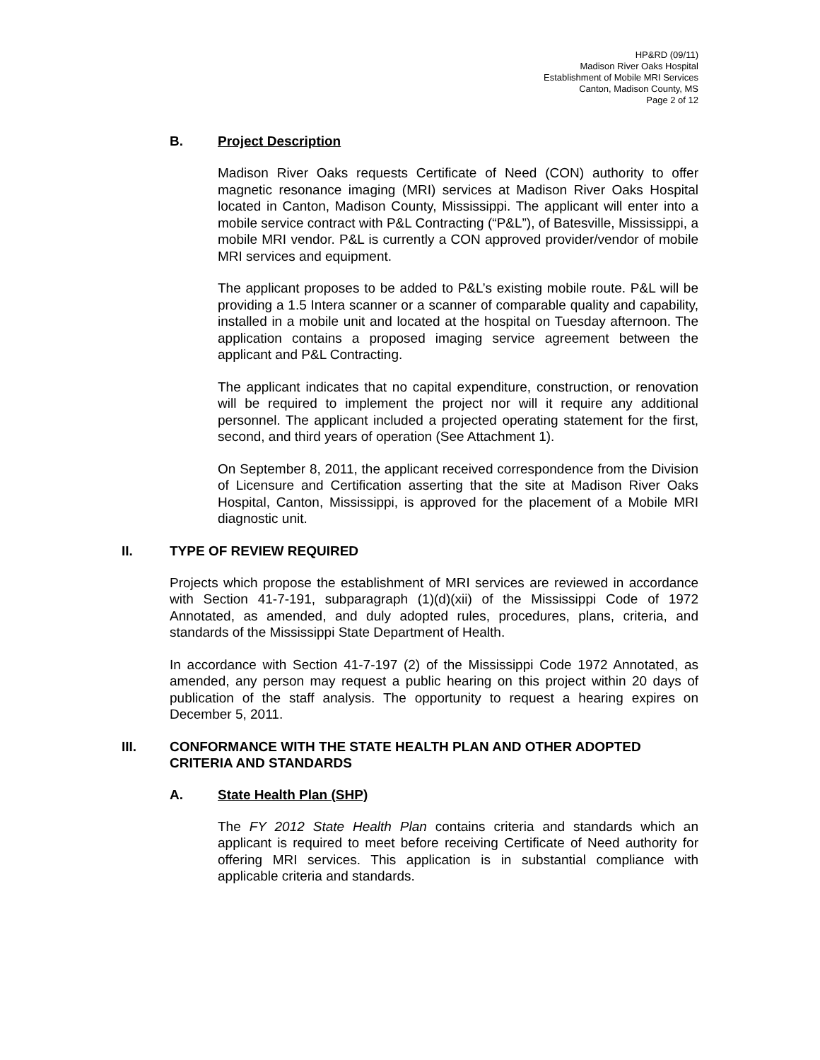HP&RD (09/11)
Madison River Oaks Hospital
Establishment of Mobile MRI Services
Canton, Madison County, MS
Page 2 of 12
B. Project Description
Madison River Oaks requests Certificate of Need (CON) authority to offer magnetic resonance imaging (MRI) services at Madison River Oaks Hospital located in Canton, Madison County, Mississippi. The applicant will enter into a mobile service contract with P&L Contracting (“P&L”), of Batesville, Mississippi, a mobile MRI vendor. P&L is currently a CON approved provider/vendor of mobile MRI services and equipment.
The applicant proposes to be added to P&L’s existing mobile route. P&L will be providing a 1.5 Intera scanner or a scanner of comparable quality and capability, installed in a mobile unit and located at the hospital on Tuesday afternoon. The application contains a proposed imaging service agreement between the applicant and P&L Contracting.
The applicant indicates that no capital expenditure, construction, or renovation will be required to implement the project nor will it require any additional personnel. The applicant included a projected operating statement for the first, second, and third years of operation (See Attachment 1).
On September 8, 2011, the applicant received correspondence from the Division of Licensure and Certification asserting that the site at Madison River Oaks Hospital, Canton, Mississippi, is approved for the placement of a Mobile MRI diagnostic unit.
II. TYPE OF REVIEW REQUIRED
Projects which propose the establishment of MRI services are reviewed in accordance with Section 41-7-191, subparagraph (1)(d)(xii) of the Mississippi Code of 1972 Annotated, as amended, and duly adopted rules, procedures, plans, criteria, and standards of the Mississippi State Department of Health.
In accordance with Section 41-7-197 (2) of the Mississippi Code 1972 Annotated, as amended, any person may request a public hearing on this project within 20 days of publication of the staff analysis. The opportunity to request a hearing expires on December 5, 2011.
III. CONFORMANCE WITH THE STATE HEALTH PLAN AND OTHER ADOPTED CRITERIA AND STANDARDS
A. State Health Plan (SHP)
The FY 2012 State Health Plan contains criteria and standards which an applicant is required to meet before receiving Certificate of Need authority for offering MRI services. This application is in substantial compliance with applicable criteria and standards.